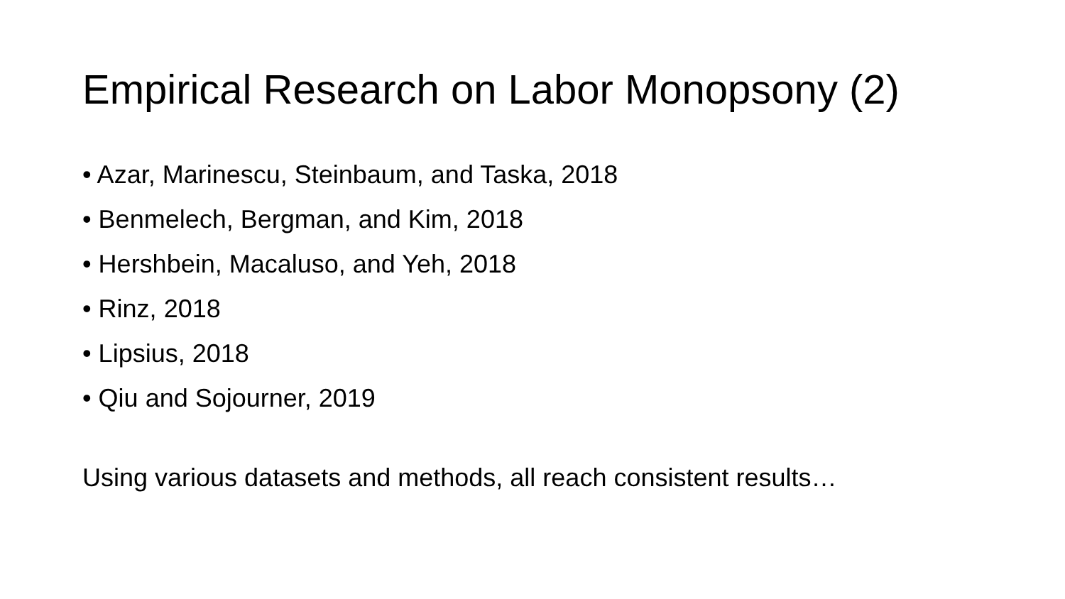Empirical Research on Labor Monopsony (2)
• Azar, Marinescu, Steinbaum, and Taska, 2018
• Benmelech, Bergman, and Kim, 2018
• Hershbein, Macaluso, and Yeh, 2018
• Rinz, 2018
• Lipsius, 2018
• Qiu and Sojourner, 2019
Using various datasets and methods, all reach consistent results…